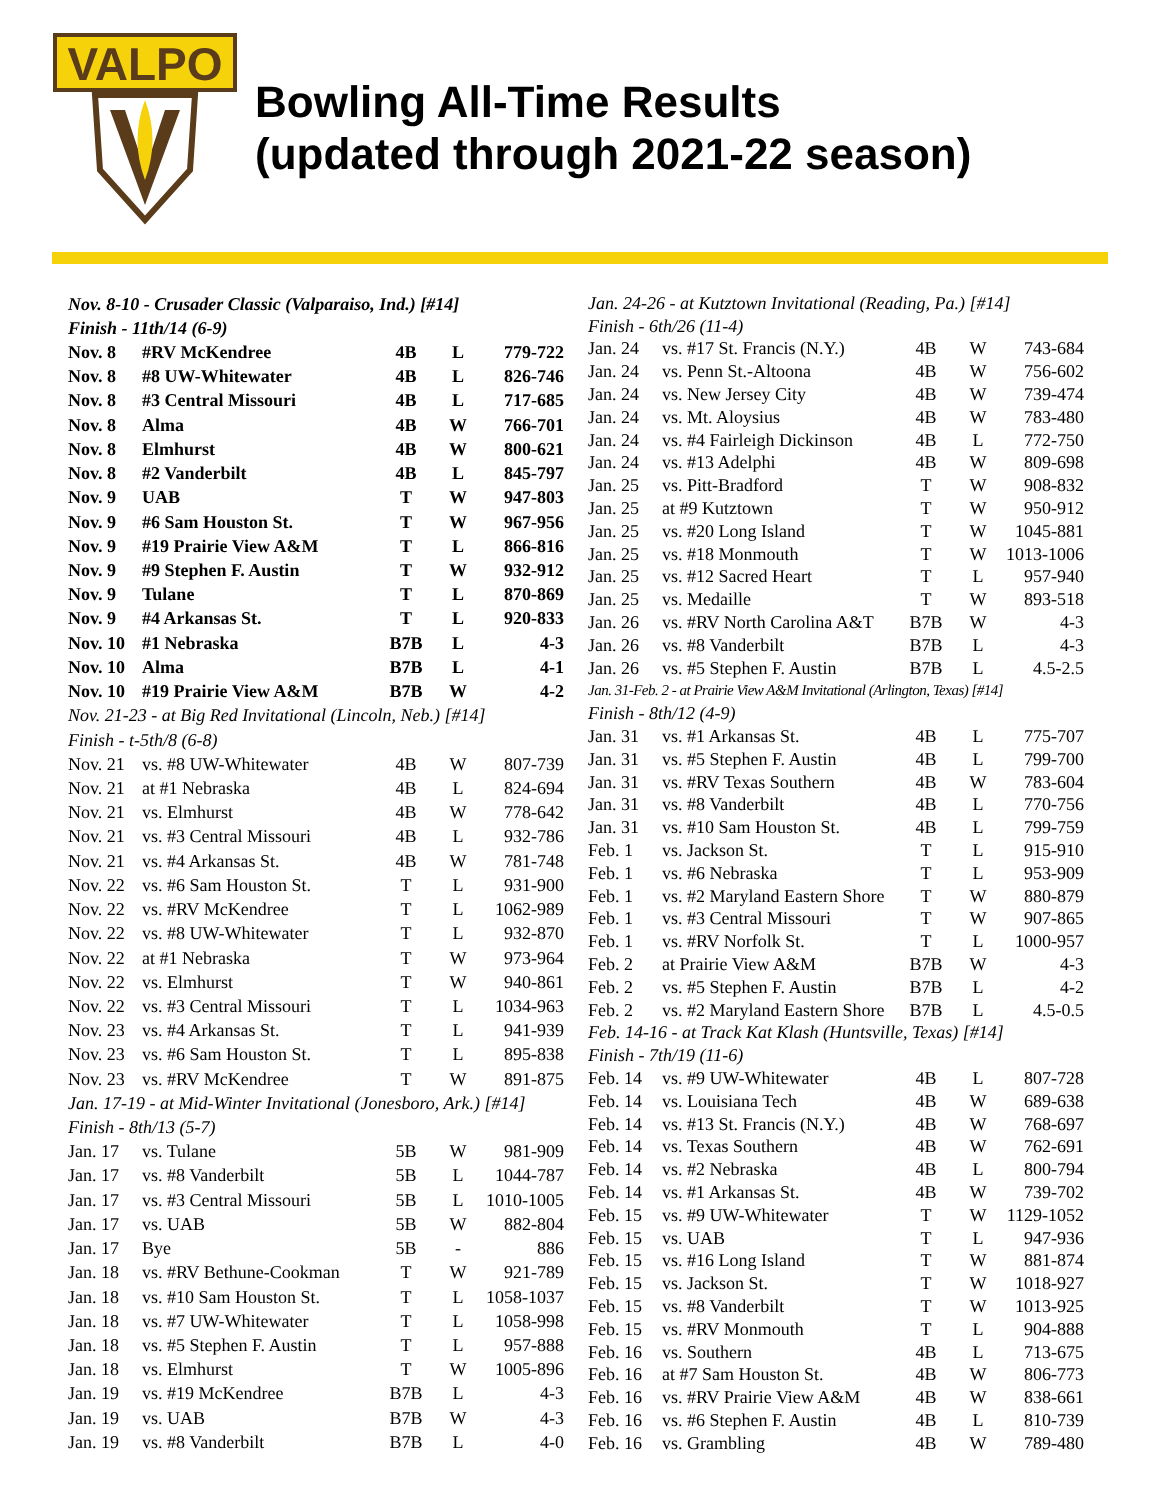VALPO
Bowling All-Time Results
(updated through 2021-22 season)
| Nov. 8-10 - Crusader Classic (Valparaiso, Ind.) [#14] | | | | |
| Finish - 11th/14 (6-9) | | | | |
| Nov. 8 | #RV McKendree | 4B | L | 779-722 |
| Nov. 8 | #8 UW-Whitewater | 4B | L | 826-746 |
| Nov. 8 | #3 Central Missouri | 4B | L | 717-685 |
| Nov. 8 | Alma | 4B | W | 766-701 |
| Nov. 8 | Elmhurst | 4B | W | 800-621 |
| Nov. 8 | #2 Vanderbilt | 4B | L | 845-797 |
| Nov. 9 | UAB | T | W | 947-803 |
| Nov. 9 | #6 Sam Houston St. | T | W | 967-956 |
| Nov. 9 | #19 Prairie View A&M | T | L | 866-816 |
| Nov. 9 | #9 Stephen F. Austin | T | W | 932-912 |
| Nov. 9 | Tulane | T | L | 870-869 |
| Nov. 9 | #4 Arkansas St. | T | L | 920-833 |
| Nov. 10 | #1 Nebraska | B7B | L | 4-3 |
| Nov. 10 | Alma | B7B | L | 4-1 |
| Nov. 10 | #19 Prairie View A&M | B7B | W | 4-2 |
| Nov. 21-23 - at Big Red Invitational (Lincoln, Neb.) [#14] | | | | |
| Finish - t-5th/8 (6-8) | | | | |
| Nov. 21 | vs. #8 UW-Whitewater | 4B | W | 807-739 |
| Nov. 21 | at #1 Nebraska | 4B | L | 824-694 |
| Nov. 21 | vs. Elmhurst | 4B | W | 778-642 |
| Nov. 21 | vs. #3 Central Missouri | 4B | L | 932-786 |
| Nov. 21 | vs. #4 Arkansas St. | 4B | W | 781-748 |
| Nov. 22 | vs. #6 Sam Houston St. | T | L | 931-900 |
| Nov. 22 | vs. #RV McKendree | T | L | 1062-989 |
| Nov. 22 | vs. #8 UW-Whitewater | T | L | 932-870 |
| Nov. 22 | at #1 Nebraska | T | W | 973-964 |
| Nov. 22 | vs. Elmhurst | T | W | 940-861 |
| Nov. 22 | vs. #3 Central Missouri | T | L | 1034-963 |
| Nov. 23 | vs. #4 Arkansas St. | T | L | 941-939 |
| Nov. 23 | vs. #6 Sam Houston St. | T | L | 895-838 |
| Nov. 23 | vs. #RV McKendree | T | W | 891-875 |
| Jan. 17-19 - at Mid-Winter Invitational (Jonesboro, Ark.) [#14] | | | | |
| Finish - 8th/13 (5-7) | | | | |
| Jan. 17 | vs. Tulane | 5B | W | 981-909 |
| Jan. 17 | vs. #8 Vanderbilt | 5B | L | 1044-787 |
| Jan. 17 | vs. #3 Central Missouri | 5B | L | 1010-1005 |
| Jan. 17 | vs. UAB | 5B | W | 882-804 |
| Jan. 17 | Bye | 5B | - | 886 |
| Jan. 18 | vs. #RV Bethune-Cookman | T | W | 921-789 |
| Jan. 18 | vs. #10 Sam Houston St. | T | L | 1058-1037 |
| Jan. 18 | vs. #7 UW-Whitewater | T | L | 1058-998 |
| Jan. 18 | vs. #5 Stephen F. Austin | T | L | 957-888 |
| Jan. 18 | vs. Elmhurst | T | W | 1005-896 |
| Jan. 19 | vs. #19 McKendree | B7B | L | 4-3 |
| Jan. 19 | vs. UAB | B7B | W | 4-3 |
| Jan. 19 | vs. #8 Vanderbilt | B7B | L | 4-0 |
| Jan. 24-26 - at Kutztown Invitational (Reading, Pa.) [#14] | | | | |
| Finish - 6th/26 (11-4) | | | | |
| Jan. 24 | vs. #17 St. Francis (N.Y.) | 4B | W | 743-684 |
| Jan. 24 | vs. Penn St.-Altoona | 4B | W | 756-602 |
| Jan. 24 | vs. New Jersey City | 4B | W | 739-474 |
| Jan. 24 | vs. Mt. Aloysius | 4B | W | 783-480 |
| Jan. 24 | vs. #4 Fairleigh Dickinson | 4B | L | 772-750 |
| Jan. 24 | vs. #13 Adelphi | 4B | W | 809-698 |
| Jan. 25 | vs. Pitt-Bradford | T | W | 908-832 |
| Jan. 25 | at #9 Kutztown | T | W | 950-912 |
| Jan. 25 | vs. #20 Long Island | T | W | 1045-881 |
| Jan. 25 | vs. #18 Monmouth | T | W | 1013-1006 |
| Jan. 25 | vs. #12 Sacred Heart | T | L | 957-940 |
| Jan. 25 | vs. Medaille | T | W | 893-518 |
| Jan. 26 | vs. #RV North Carolina A&T | B7B | W | 4-3 |
| Jan. 26 | vs. #8 Vanderbilt | B7B | L | 4-3 |
| Jan. 26 | vs. #5 Stephen F. Austin | B7B | L | 4.5-2.5 |
| Jan. 31-Feb. 2 - at Prairie View A&M Invitational (Arlington, Texas) [#14] | | | | |
| Finish - 8th/12 (4-9) | | | | |
| Jan. 31 | vs. #1 Arkansas St. | 4B | L | 775-707 |
| Jan. 31 | vs. #5 Stephen F. Austin | 4B | L | 799-700 |
| Jan. 31 | vs. #RV Texas Southern | 4B | W | 783-604 |
| Jan. 31 | vs. #8 Vanderbilt | 4B | L | 770-756 |
| Jan. 31 | vs. #10 Sam Houston St. | 4B | L | 799-759 |
| Feb. 1 | vs. Jackson St. | T | L | 915-910 |
| Feb. 1 | vs. #6 Nebraska | T | L | 953-909 |
| Feb. 1 | vs. #2 Maryland Eastern Shore | T | W | 880-879 |
| Feb. 1 | vs. #3 Central Missouri | T | W | 907-865 |
| Feb. 1 | vs. #RV Norfolk St. | T | L | 1000-957 |
| Feb. 2 | at Prairie View A&M | B7B | W | 4-3 |
| Feb. 2 | vs. #5 Stephen F. Austin | B7B | L | 4-2 |
| Feb. 2 | vs. #2 Maryland Eastern Shore | B7B | L | 4.5-0.5 |
| Feb. 14-16 - at Track Kat Klash (Huntsville, Texas) [#14] | | | | |
| Finish - 7th/19 (11-6) | | | | |
| Feb. 14 | vs. #9 UW-Whitewater | 4B | L | 807-728 |
| Feb. 14 | vs. Louisiana Tech | 4B | W | 689-638 |
| Feb. 14 | vs. #13 St. Francis (N.Y.) | 4B | W | 768-697 |
| Feb. 14 | vs. Texas Southern | 4B | W | 762-691 |
| Feb. 14 | vs. #2 Nebraska | 4B | L | 800-794 |
| Feb. 14 | vs. #1 Arkansas St. | 4B | W | 739-702 |
| Feb. 15 | vs. #9 UW-Whitewater | T | W | 1129-1052 |
| Feb. 15 | vs. UAB | T | L | 947-936 |
| Feb. 15 | vs. #16 Long Island | T | W | 881-874 |
| Feb. 15 | vs. Jackson St. | T | W | 1018-927 |
| Feb. 15 | vs. #8 Vanderbilt | T | W | 1013-925 |
| Feb. 15 | vs. #RV Monmouth | T | L | 904-888 |
| Feb. 16 | vs. Southern | 4B | L | 713-675 |
| Feb. 16 | at #7 Sam Houston St. | 4B | W | 806-773 |
| Feb. 16 | vs. #RV Prairie View A&M | 4B | W | 838-661 |
| Feb. 16 | vs. #6 Stephen F. Austin | 4B | L | 810-739 |
| Feb. 16 | vs. Grambling | 4B | W | 789-480 |